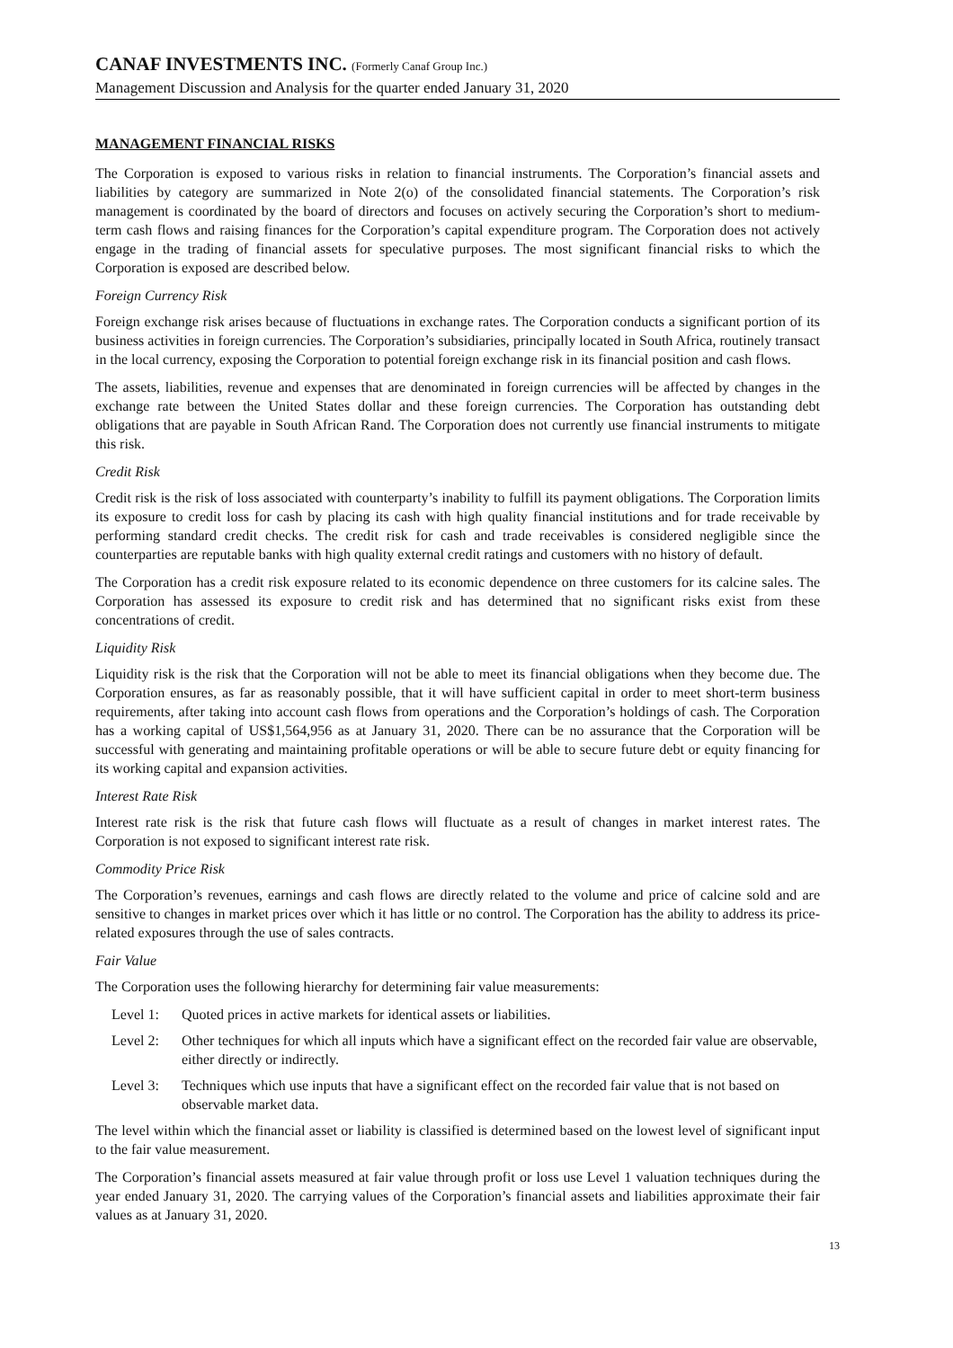CANAF INVESTMENTS INC. (Formerly Canaf Group Inc.)
Management Discussion and Analysis for the quarter ended January 31, 2020
MANAGEMENT FINANCIAL RISKS
The Corporation is exposed to various risks in relation to financial instruments. The Corporation’s financial assets and liabilities by category are summarized in Note 2(o) of the consolidated financial statements. The Corporation’s risk management is coordinated by the board of directors and focuses on actively securing the Corporation’s short to medium-term cash flows and raising finances for the Corporation’s capital expenditure program. The Corporation does not actively engage in the trading of financial assets for speculative purposes. The most significant financial risks to which the Corporation is exposed are described below.
Foreign Currency Risk
Foreign exchange risk arises because of fluctuations in exchange rates. The Corporation conducts a significant portion of its business activities in foreign currencies. The Corporation’s subsidiaries, principally located in South Africa, routinely transact in the local currency, exposing the Corporation to potential foreign exchange risk in its financial position and cash flows.
The assets, liabilities, revenue and expenses that are denominated in foreign currencies will be affected by changes in the exchange rate between the United States dollar and these foreign currencies. The Corporation has outstanding debt obligations that are payable in South African Rand. The Corporation does not currently use financial instruments to mitigate this risk.
Credit Risk
Credit risk is the risk of loss associated with counterparty’s inability to fulfill its payment obligations. The Corporation limits its exposure to credit loss for cash by placing its cash with high quality financial institutions and for trade receivable by performing standard credit checks. The credit risk for cash and trade receivables is considered negligible since the counterparties are reputable banks with high quality external credit ratings and customers with no history of default.
The Corporation has a credit risk exposure related to its economic dependence on three customers for its calcine sales. The Corporation has assessed its exposure to credit risk and has determined that no significant risks exist from these concentrations of credit.
Liquidity Risk
Liquidity risk is the risk that the Corporation will not be able to meet its financial obligations when they become due. The Corporation ensures, as far as reasonably possible, that it will have sufficient capital in order to meet short-term business requirements, after taking into account cash flows from operations and the Corporation’s holdings of cash. The Corporation has a working capital of US$1,564,956 as at January 31, 2020. There can be no assurance that the Corporation will be successful with generating and maintaining profitable operations or will be able to secure future debt or equity financing for its working capital and expansion activities.
Interest Rate Risk
Interest rate risk is the risk that future cash flows will fluctuate as a result of changes in market interest rates. The Corporation is not exposed to significant interest rate risk.
Commodity Price Risk
The Corporation’s revenues, earnings and cash flows are directly related to the volume and price of calcine sold and are sensitive to changes in market prices over which it has little or no control. The Corporation has the ability to address its price-related exposures through the use of sales contracts.
Fair Value
The Corporation uses the following hierarchy for determining fair value measurements:
Level 1: Quoted prices in active markets for identical assets or liabilities.
Level 2: Other techniques for which all inputs which have a significant effect on the recorded fair value are observable, either directly or indirectly.
Level 3: Techniques which use inputs that have a significant effect on the recorded fair value that is not based on observable market data.
The level within which the financial asset or liability is classified is determined based on the lowest level of significant input to the fair value measurement.
The Corporation’s financial assets measured at fair value through profit or loss use Level 1 valuation techniques during the year ended January 31, 2020. The carrying values of the Corporation’s financial assets and liabilities approximate their fair values as at January 31, 2020.
13